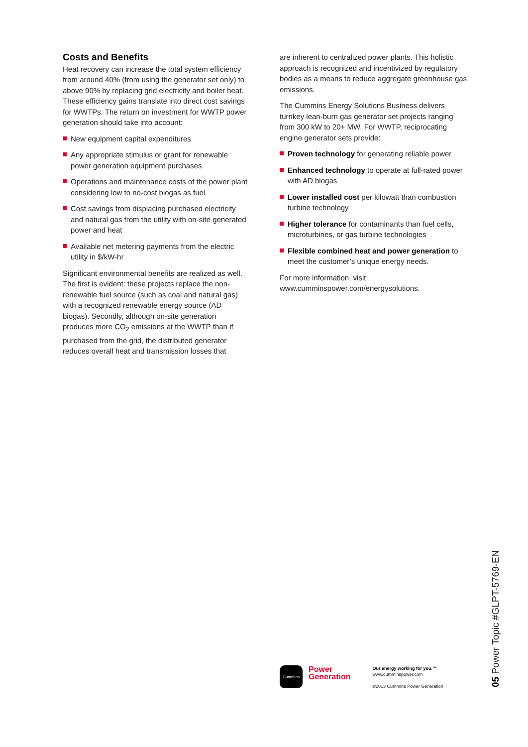Costs and Benefits
Heat recovery can increase the total system efficiency from around 40% (from using the generator set only) to above 90% by replacing grid electricity and boiler heat. These efficiency gains translate into direct cost savings for WWTPs. The return on investment for WWTP power generation should take into account:
New equipment capital expenditures
Any appropriate stimulus or grant for renewable power generation equipment purchases
Operations and maintenance costs of the power plant considering low to no-cost biogas as fuel
Cost savings from displacing purchased electricity and natural gas from the utility with on-site generated power and heat
Available net metering payments from the electric utility in $/kW-hr
Significant environmental benefits are realized as well. The first is evident: these projects replace the non-renewable fuel source (such as coal and natural gas) with a recognized renewable energy source (AD biogas). Secondly, although on-site generation produces more CO<sub>2</sub> emissions at the WWTP than if purchased from the grid, the distributed generator reduces overall heat and transmission losses that
are inherent to centralized power plants. This holistic approach is recognized and incentivized by regulatory bodies as a means to reduce aggregate greenhouse gas emissions.
The Cummins Energy Solutions Business delivers turnkey lean-burn gas generator set projects ranging from 300 kW to 20+ MW. For WWTP, reciprocating engine generator sets provide:
Proven technology for generating reliable power
Enhanced technology to operate at full-rated power with AD biogas
Lower installed cost per kilowatt than combustion turbine technology
Higher tolerance for contaminants than fuel cells, microturbines, or gas turbine technologies
Flexible combined heat and power generation to meet the customer’s unique energy needs.
For more information, visit
www.cumminspower.com/energysolutions.
Cummins
Power
Generation
Our energy working for you.™
www.cumminspower.com
©2013 Cummins Power Generation
05 Power Topic #GLPT-5769-EN